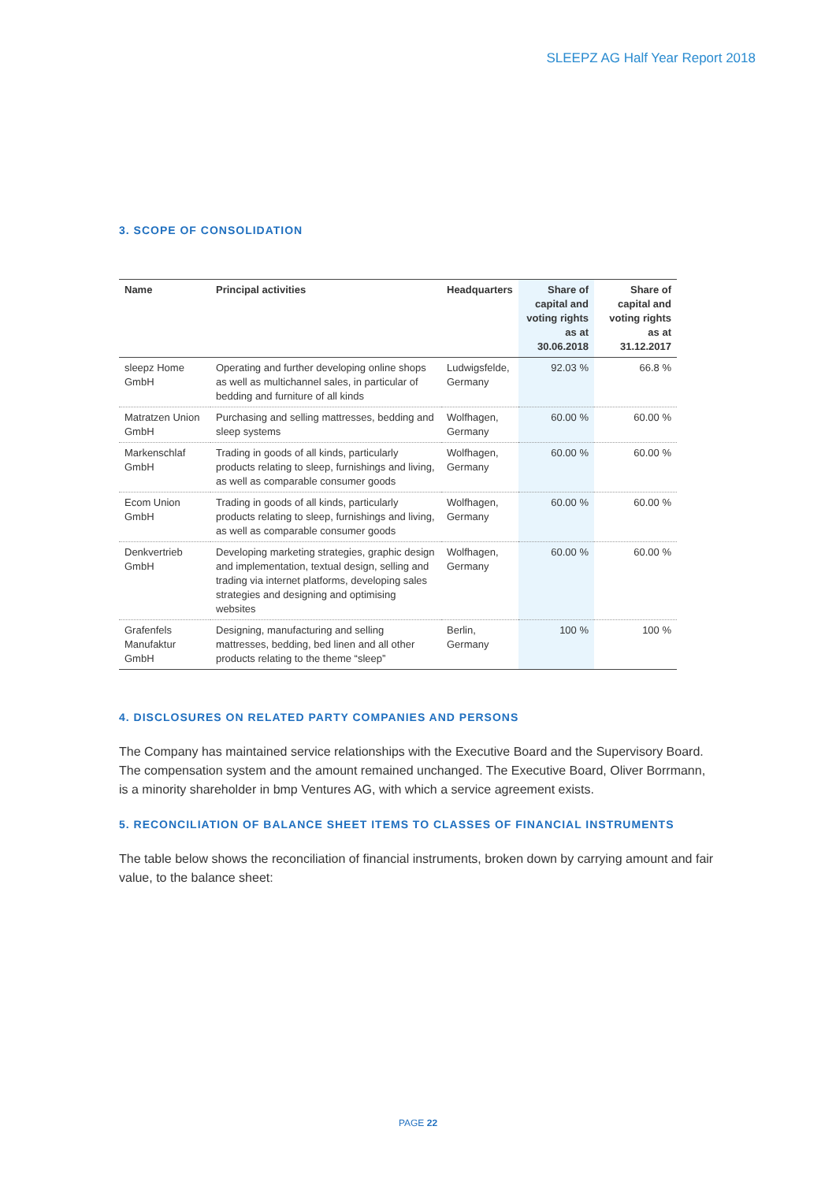SLEEPZ AG Half Year Report 2018
3. SCOPE OF CONSOLIDATION
| Name | Principal activities | Headquarters | Share of capital and voting rights as at 30.06.2018 | Share of capital and voting rights as at 31.12.2017 |
| --- | --- | --- | --- | --- |
| sleepz Home GmbH | Operating and further developing online shops as well as multichannel sales, in particular of bedding and furniture of all kinds | Ludwigsfelde, Germany | 92.03 % | 66.8 % |
| Matratzen Union GmbH | Purchasing and selling mattresses, bedding and sleep systems | Wolfhagen, Germany | 60.00 % | 60.00 % |
| Markenschlaf GmbH | Trading in goods of all kinds, particularly products relating to sleep, furnishings and living, as well as comparable consumer goods | Wolfhagen, Germany | 60.00 % | 60.00 % |
| Ecom Union GmbH | Trading in goods of all kinds, particularly products relating to sleep, furnishings and living, as well as comparable consumer goods | Wolfhagen, Germany | 60.00 % | 60.00 % |
| Denkvertrieb GmbH | Developing marketing strategies, graphic design and implementation, textual design, selling and trading via internet platforms, developing sales strategies and designing and optimising websites | Wolfhagen, Germany | 60.00 % | 60.00 % |
| Grafenfels Manufaktur GmbH | Designing, manufacturing and selling mattresses, bedding, bed linen and all other products relating to the theme “sleep” | Berlin, Germany | 100 % | 100 % |
4. DISCLOSURES ON RELATED PARTY COMPANIES AND PERSONS
The Company has maintained service relationships with the Executive Board and the Supervisory Board. The compensation system and the amount remained unchanged. The Executive Board, Oliver Borrmann, is a minority shareholder in bmp Ventures AG, with which a service agreement exists.
5. RECONCILIATION OF BALANCE SHEET ITEMS TO CLASSES OF FINANCIAL INSTRUMENTS
The table below shows the reconciliation of financial instruments, broken down by carrying amount and fair value, to the balance sheet:
PAGE 22